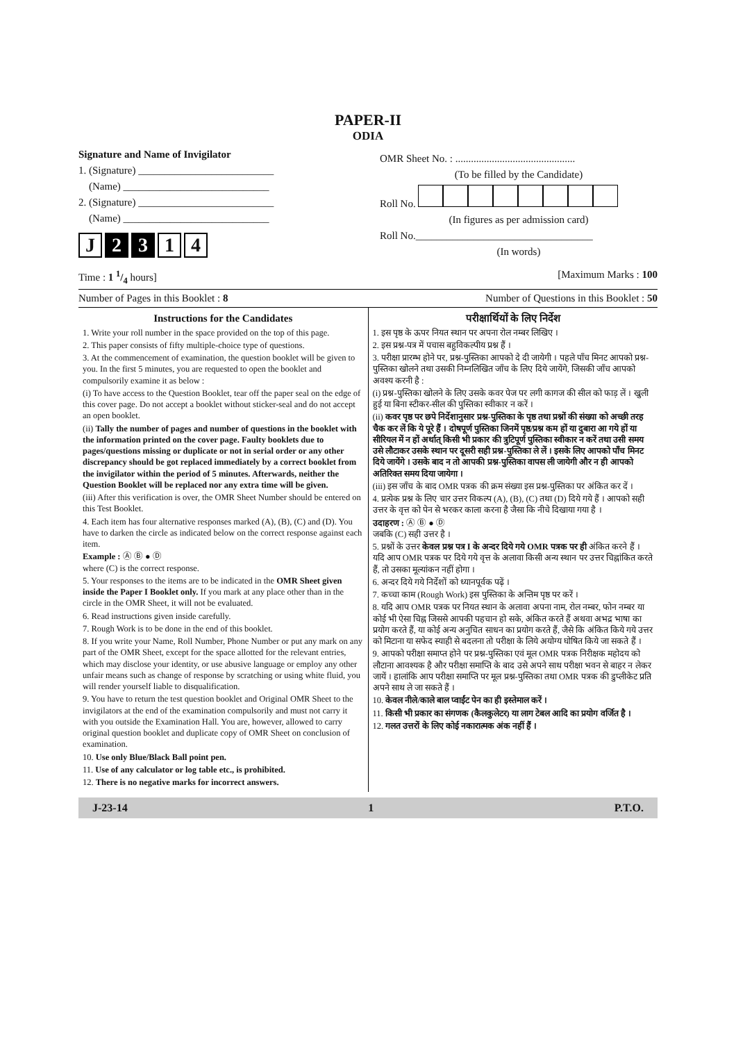PAPER-II
ODIA
Signature and Name of Invigilator
1. (Signature) __________________________
(Name) ____________________________
2. (Signature) __________________________
(Name) ____________________________
J 2 3 1 4
OMR Sheet No. : ..............................................
(To be filled by the Candidate)
Roll No.
(In figures as per admission card)
Roll No.__________________________________
(In words)
Time : 1 1/4 hours] [Maximum Marks : 100
Number of Pages in this Booklet : 8 Number of Questions in this Booklet : 50
Instructions for the Candidates
1. Write your roll number in the space provided on the top of this page.
2. This paper consists of fifty multiple-choice type of questions.
3. At the commencement of examination, the question booklet will be given to you. In the first 5 minutes, you are requested to open the booklet and compulsorily examine it as below :
(i) To have access to the Question Booklet, tear off the paper seal on the edge of this cover page. Do not accept a booklet without sticker-seal and do not accept an open booklet.
(ii) Tally the number of pages and number of questions in the booklet with the information printed on the cover page. Faulty booklets due to pages/questions missing or duplicate or not in serial order or any other discrepancy should be got replaced immediately by a correct booklet from the invigilator within the period of 5 minutes. Afterwards, neither the Question Booklet will be replaced nor any extra time will be given.
(iii) After this verification is over, the OMR Sheet Number should be entered on this Test Booklet.
4. Each item has four alternative responses marked (A), (B), (C) and (D). You have to darken the circle as indicated below on the correct response against each item.
Example : Ⓐ Ⓑ ● Ⓓ
where (C) is the correct response.
5. Your responses to the items are to be indicated in the OMR Sheet given inside the Paper I Booklet only. If you mark at any place other than in the circle in the OMR Sheet, it will not be evaluated.
6. Read instructions given inside carefully.
7. Rough Work is to be done in the end of this booklet.
8. If you write your Name, Roll Number, Phone Number or put any mark on any part of the OMR Sheet, except for the space allotted for the relevant entries, which may disclose your identity, or use abusive language or employ any other unfair means such as change of response by scratching or using white fluid, you will render yourself liable to disqualification.
9. You have to return the test question booklet and Original OMR Sheet to the invigilators at the end of the examination compulsorily and must not carry it with you outside the Examination Hall. You are, however, allowed to carry original question booklet and duplicate copy of OMR Sheet on conclusion of examination.
10. Use only Blue/Black Ball point pen.
11. Use of any calculator or log table etc., is prohibited.
12. There is no negative marks for incorrect answers.
परीक्षार्थियों के लिए निर्देश
1. इस पृष्ठ के ऊपर नियत स्थान पर अपना रोल नम्बर लिखिए ।
2. इस प्रश्न-पत्र में पचास बहुविकल्पीय प्रश्न हैं ।
3. परीक्षा प्रारम्भ होने पर, प्रश्न-पुस्तिका आपको दे दी जायेगी । पहले पाँच मिनट आपको प्रश्न-पुस्तिका खोलने तथा उसकी निम्नलिखित जाँच के लिए दिये जायेंगे, जिसकी जाँच आपको अवश्य करनी है :
(i) प्रश्न-पुस्तिका खोलने के लिए उसके कवर पेज पर लगी कागज की सील को फाड़ लें । खुली हुई या बिना स्टीकर-सील की पुस्तिका स्वीकार न करें ।
(ii) कवर पृष्ठ पर छपे निर्देशानुसार प्रश्न-पुस्तिका के पृष्ठ तथा प्रश्नों की संख्या को अच्छी तरह चैक कर लें कि ये पूरे हैं । दोषपूर्ण पुस्तिका जिनमें पृष्ठ/प्रश्न कम हों या दुबारा आ गये हों या सीरियल में न हों अर्थात् किसी भी प्रकार की त्रुटिपूर्ण पुस्तिका स्वीकार न करें तथा उसी समय उसे लौटाकर उसके स्थान पर दूसरी सही प्रश्न-पुस्तिका ले लें । इसके लिए आपको पाँच मिनट दिये जायेंगे । उसके बाद न तो आपकी प्रश्न-पुस्तिका वापस ली जायेगी और न ही आपको अतिरिक्त समय दिया जायेगा ।
(iii) इस जाँच के बाद OMR पत्रक की क्रम संख्या इस प्रश्न-पुस्तिका पर अंकित कर दें ।
4. प्रत्येक प्रश्न के लिए चार उत्तर विकल्प (A), (B), (C) तथा (D) दिये गये हैं । आपको सही उत्तर के वृत्त को पेन से भरकर काला करना है जैसा कि नीचे दिखाया गया है ।
उदाहरण : Ⓐ Ⓑ ● Ⓓ
जबकि (C) सही उत्तर है ।
5. प्रश्नों के उत्तर केवल प्रश्न पत्र I के अन्दर दिये गये OMR पत्रक पर ही अंकित करने हैं । यदि आप OMR पत्रक पर दिये गये वृत्त के अलावा किसी अन्य स्थान पर उत्तर चिह्नांकित करते हैं, तो उसका मूल्यांकन नहीं होगा ।
6. अन्दर दिये गये निर्देशों को ध्यानपूर्वक पढ़ें ।
7. कच्चा काम (Rough Work) इस पुस्तिका के अन्तिम पृष्ठ पर करें ।
8. यदि आप OMR पत्रक पर नियत स्थान के अलावा अपना नाम, रोल नम्बर, फोन नम्बर या कोई भी ऐसा चिह्न जिससे आपकी पहचान हो सके, अंकित करते हैं अथवा अभद्र भाषा का प्रयोग करते हैं, या कोई अन्य अनुचित साधन का प्रयोग करते हैं, जैसे कि अंकित किये गये उत्तर को मिटाना या सफेद स्याही से बदलना तो परीक्षा के लिये अयोग्य घोषित किये जा सकते हैं ।
9. आपको परीक्षा समाप्त होने पर प्रश्न-पुस्तिका एवं मूल OMR पत्रक निरीक्षक महोदय को लौटाना आवश्यक है और परीक्षा समाप्ति के बाद उसे अपने साथ परीक्षा भवन से बाहर न लेकर जायें । हालांकि आप परीक्षा समाप्ति पर मूल प्रश्न-पुस्तिका तथा OMR पत्रक की डुप्लीकेट प्रति अपने साथ ले जा सकते हैं ।
10. केवल नीले/काले बाल प्वाईंट पेन का ही इस्तेमाल करें ।
11. किसी भी प्रकार का संगणक (कैलकुलेटर) या लाग टेबल आदि का प्रयोग वर्जित है ।
12. गलत उत्तरों के लिए कोई नकारात्मक अंक नहीं हैं ।
J-23-14 1 P.T.O.